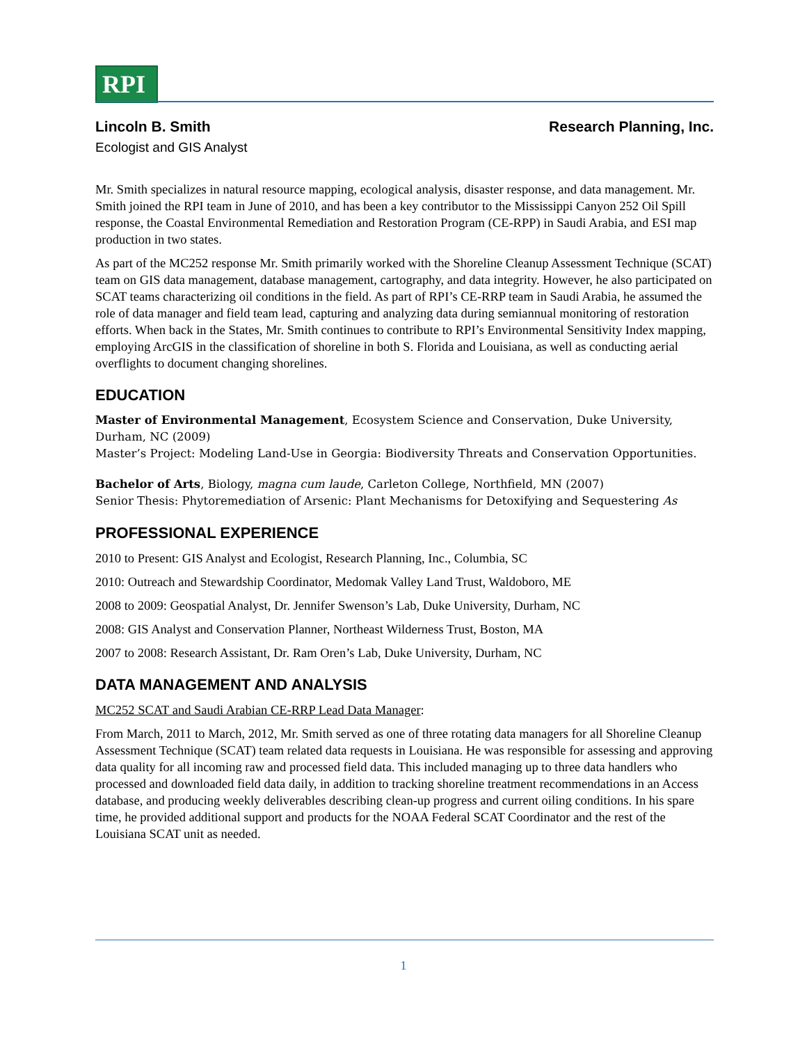RPI
Lincoln B. Smith Research Planning, Inc.
Ecologist and GIS Analyst
Mr. Smith specializes in natural resource mapping, ecological analysis, disaster response, and data management. Mr. Smith joined the RPI team in June of 2010, and has been a key contributor to the Mississippi Canyon 252 Oil Spill response, the Coastal Environmental Remediation and Restoration Program (CE-RPP) in Saudi Arabia, and ESI map production in two states.
As part of the MC252 response Mr. Smith primarily worked with the Shoreline Cleanup Assessment Technique (SCAT) team on GIS data management, database management, cartography, and data integrity. However, he also participated on SCAT teams characterizing oil conditions in the field. As part of RPI’s CE-RRP team in Saudi Arabia, he assumed the role of data manager and field team lead, capturing and analyzing data during semiannual monitoring of restoration efforts. When back in the States, Mr. Smith continues to contribute to RPI’s Environmental Sensitivity Index mapping, employing ArcGIS in the classification of shoreline in both S. Florida and Louisiana, as well as conducting aerial overflights to document changing shorelines.
EDUCATION
Master of Environmental Management, Ecosystem Science and Conservation, Duke University, Durham, NC (2009)
Master’s Project: Modeling Land-Use in Georgia: Biodiversity Threats and Conservation Opportunities.
Bachelor of Arts, Biology, magna cum laude, Carleton College, Northfield, MN (2007)
Senior Thesis: Phytoremediation of Arsenic: Plant Mechanisms for Detoxifying and Sequestering As
PROFESSIONAL EXPERIENCE
2010 to Present: GIS Analyst and Ecologist, Research Planning, Inc., Columbia, SC
2010: Outreach and Stewardship Coordinator, Medomak Valley Land Trust, Waldoboro, ME
2008 to 2009: Geospatial Analyst, Dr. Jennifer Swenson’s Lab, Duke University, Durham, NC
2008: GIS Analyst and Conservation Planner, Northeast Wilderness Trust, Boston, MA
2007 to 2008: Research Assistant, Dr. Ram Oren’s Lab, Duke University, Durham, NC
DATA MANAGEMENT AND ANALYSIS
MC252 SCAT and Saudi Arabian CE-RRP Lead Data Manager:
From March, 2011 to March, 2012, Mr. Smith served as one of three rotating data managers for all Shoreline Cleanup Assessment Technique (SCAT) team related data requests in Louisiana. He was responsible for assessing and approving data quality for all incoming raw and processed field data. This included managing up to three data handlers who processed and downloaded field data daily, in addition to tracking shoreline treatment recommendations in an Access database, and producing weekly deliverables describing clean-up progress and current oiling conditions. In his spare time, he provided additional support and products for the NOAA Federal SCAT Coordinator and the rest of the Louisiana SCAT unit as needed.
1